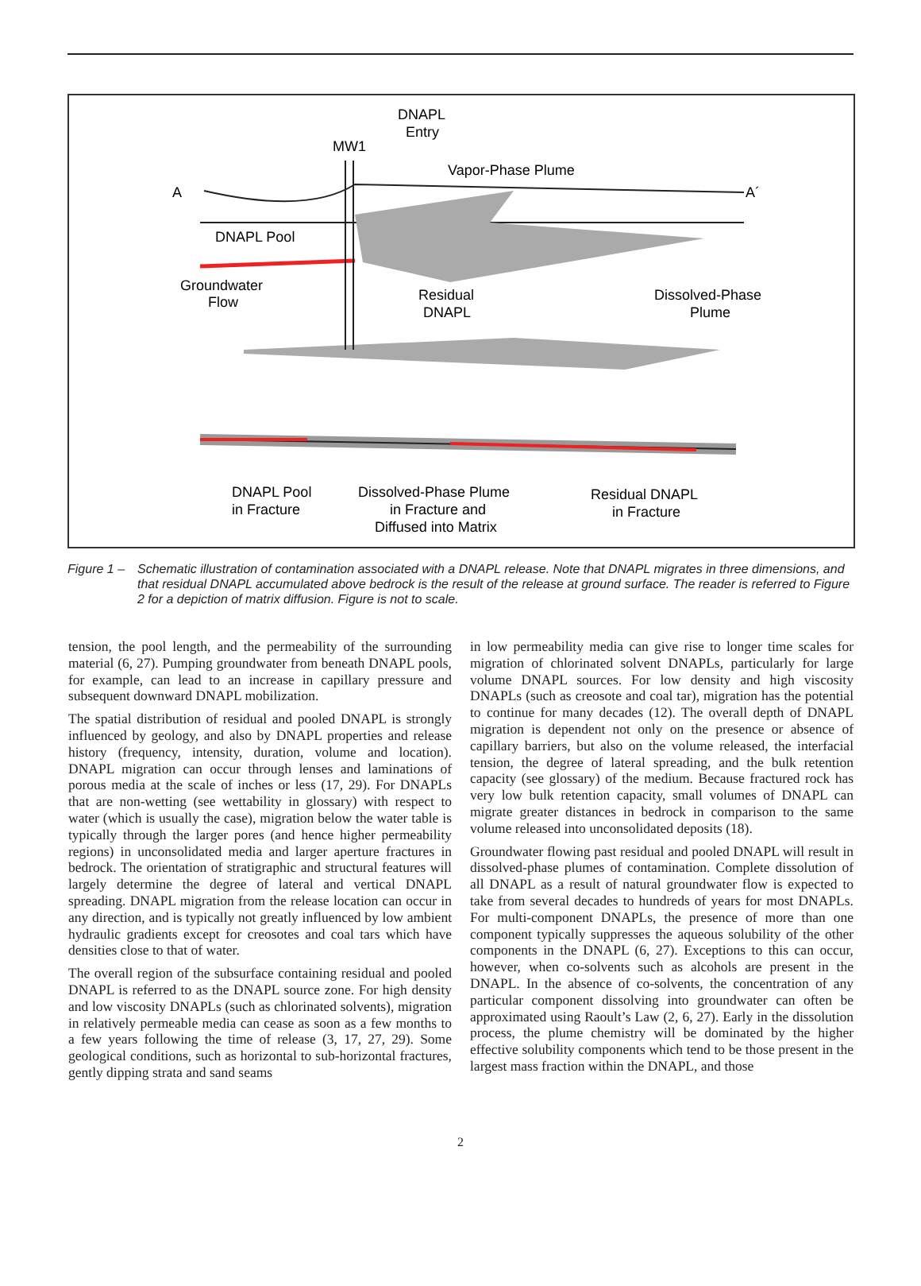DNAPL
Entry
MW1
Vapor-Phase Plume
A
A´
DNAPL Pool
Groundwater
Flow
Residual
DNAPL
Dissolved-Phase
Plume
DNAPL Pool
in Fracture
Dissolved-Phase Plume
in Fracture and
Diffused into Matrix
Residual DNAPL
in Fracture
Figure 1 – Schematic illustration of contamination associated with a DNAPL release. Note that DNAPL migrates in three dimensions, and that residual DNAPL accumulated above bedrock is the result of the release at ground surface. The reader is referred to Figure 2 for a depiction of matrix diffusion. Figure is not to scale.
tension, the pool length, and the permeability of the surrounding material (6, 27). Pumping groundwater from beneath DNAPL pools, for example, can lead to an increase in capillary pressure and subsequent downward DNAPL mobilization.
The spatial distribution of residual and pooled DNAPL is strongly influenced by geology, and also by DNAPL properties and release history (frequency, intensity, duration, volume and location). DNAPL migration can occur through lenses and laminations of porous media at the scale of inches or less (17, 29). For DNAPLs that are non-wetting (see wettability in glossary) with respect to water (which is usually the case), migration below the water table is typically through the larger pores (and hence higher permeability regions) in unconsolidated media and larger aperture fractures in bedrock. The orientation of stratigraphic and structural features will largely determine the degree of lateral and vertical DNAPL spreading. DNAPL migration from the release location can occur in any direction, and is typically not greatly influenced by low ambient hydraulic gradients except for creosotes and coal tars which have densities close to that of water.
The overall region of the subsurface containing residual and pooled DNAPL is referred to as the DNAPL source zone. For high density and low viscosity DNAPLs (such as chlorinated solvents), migration in relatively permeable media can cease as soon as a few months to a few years following the time of release (3, 17, 27, 29). Some geological conditions, such as horizontal to sub-horizontal fractures, gently dipping strata and sand seams
in low permeability media can give rise to longer time scales for migration of chlorinated solvent DNAPLs, particularly for large volume DNAPL sources. For low density and high viscosity DNAPLs (such as creosote and coal tar), migration has the potential to continue for many decades (12). The overall depth of DNAPL migration is dependent not only on the presence or absence of capillary barriers, but also on the volume released, the interfacial tension, the degree of lateral spreading, and the bulk retention capacity (see glossary) of the medium. Because fractured rock has very low bulk retention capacity, small volumes of DNAPL can migrate greater distances in bedrock in comparison to the same volume released into unconsolidated deposits (18).
Groundwater flowing past residual and pooled DNAPL will result in dissolved-phase plumes of contamination. Complete dissolution of all DNAPL as a result of natural groundwater flow is expected to take from several decades to hundreds of years for most DNAPLs. For multi-component DNAPLs, the presence of more than one component typically suppresses the aqueous solubility of the other components in the DNAPL (6, 27). Exceptions to this can occur, however, when co-solvents such as alcohols are present in the DNAPL. In the absence of co-solvents, the concentration of any particular component dissolving into groundwater can often be approximated using Raoult’s Law (2, 6, 27). Early in the dissolution process, the plume chemistry will be dominated by the higher effective solubility components which tend to be those present in the largest mass fraction within the DNAPL, and those
2